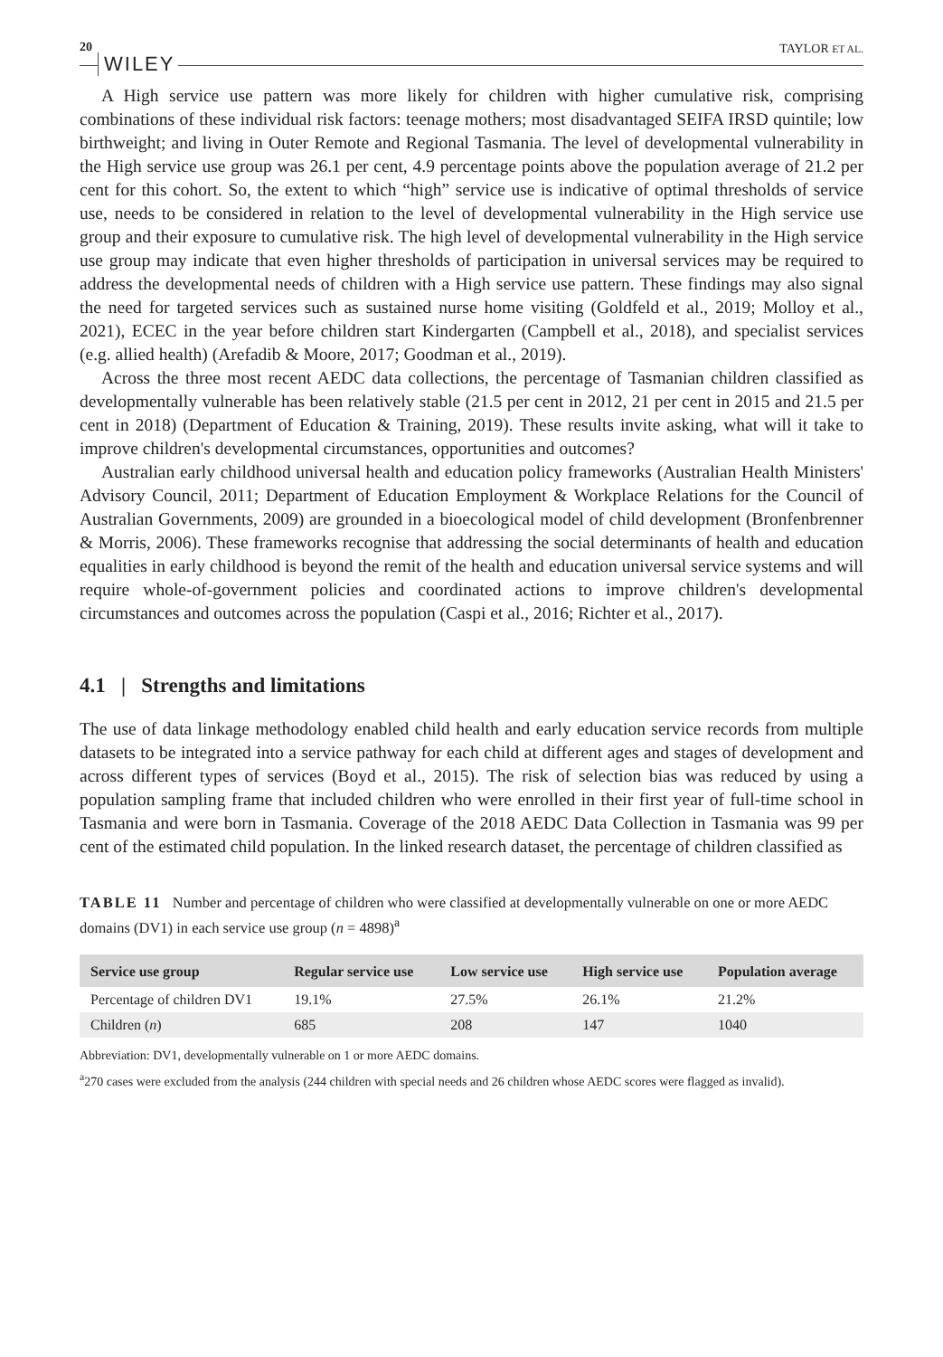20 WILEY TAYLOR ET AL.
A High service use pattern was more likely for children with higher cumulative risk, comprising combinations of these individual risk factors: teenage mothers; most disadvantaged SEIFA IRSD quintile; low birthweight; and living in Outer Remote and Regional Tasmania. The level of developmental vulnerability in the High service use group was 26.1 per cent, 4.9 percentage points above the population average of 21.2 per cent for this cohort. So, the extent to which “high” service use is indicative of optimal thresholds of service use, needs to be considered in relation to the level of developmental vulnerability in the High service use group and their exposure to cumulative risk. The high level of developmental vulnerability in the High service use group may indicate that even higher thresholds of participation in universal services may be required to address the developmental needs of children with a High service use pattern. These findings may also signal the need for targeted services such as sustained nurse home visiting (Goldfeld et al., 2019; Molloy et al., 2021), ECEC in the year before children start Kindergarten (Campbell et al., 2018), and specialist services (e.g. allied health) (Arefadib & Moore, 2017; Goodman et al., 2019).
Across the three most recent AEDC data collections, the percentage of Tasmanian children classified as developmentally vulnerable has been relatively stable (21.5 per cent in 2012, 21 per cent in 2015 and 21.5 per cent in 2018) (Department of Education & Training, 2019). These results invite asking, what will it take to improve children's developmental circumstances, opportunities and outcomes?
Australian early childhood universal health and education policy frameworks (Australian Health Ministers' Advisory Council, 2011; Department of Education Employment & Workplace Relations for the Council of Australian Governments, 2009) are grounded in a bioecological model of child development (Bronfenbrenner & Morris, 2006). These frameworks recognise that addressing the social determinants of health and education equalities in early childhood is beyond the remit of the health and education universal service systems and will require whole-of-government policies and coordinated actions to improve children's developmental circumstances and outcomes across the population (Caspi et al., 2016; Richter et al., 2017).
4.1 | Strengths and limitations
The use of data linkage methodology enabled child health and early education service records from multiple datasets to be integrated into a service pathway for each child at different ages and stages of development and across different types of services (Boyd et al., 2015). The risk of selection bias was reduced by using a population sampling frame that included children who were enrolled in their first year of full-time school in Tasmania and were born in Tasmania. Coverage of the 2018 AEDC Data Collection in Tasmania was 99 per cent of the estimated child population. In the linked research dataset, the percentage of children classified as
TABLE 11 Number and percentage of children who were classified at developmentally vulnerable on one or more AEDC domains (DV1) in each service use group (n = 4898)<sup>a</sup>
| Service use group | Regular service use | Low service use | High service use | Population average |
| --- | --- | --- | --- | --- |
| Percentage of children DV1 | 19.1% | 27.5% | 26.1% | 21.2% |
| Children ( n ) | 685 | 208 | 147 | 1040 |
Abbreviation: DV1, developmentally vulnerable on 1 or more AEDC domains.
<sup>a</sup> 270 cases were excluded from the analysis (244 children with special needs and 26 children whose AEDC scores were flagged as invalid).